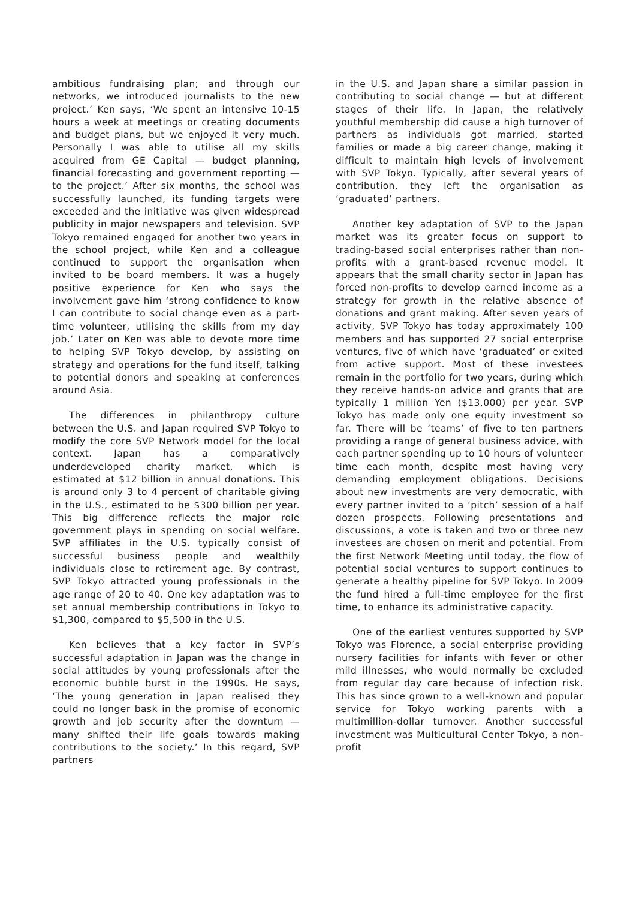ambitious fundraising plan; and through our networks, we introduced journalists to the new project.’ Ken says, ‘We spent an intensive 10-15 hours a week at meetings or creating documents and budget plans, but we enjoyed it very much. Personally I was able to utilise all my skills acquired from GE Capital — budget planning, financial forecasting and government reporting — to the project.’ After six months, the school was successfully launched, its funding targets were exceeded and the initiative was given widespread publicity in major newspapers and television. SVP Tokyo remained engaged for another two years in the school project, while Ken and a colleague continued to support the organisation when invited to be board members. It was a hugely positive experience for Ken who says the involvement gave him ‘strong confidence to know I can contribute to social change even as a part-time volunteer, utilising the skills from my day job.’ Later on Ken was able to devote more time to helping SVP Tokyo develop, by assisting on strategy and operations for the fund itself, talking to potential donors and speaking at conferences around Asia.
The differences in philanthropy culture between the U.S. and Japan required SVP Tokyo to modify the core SVP Network model for the local context. Japan has a comparatively underdeveloped charity market, which is estimated at $12 billion in annual donations. This is around only 3 to 4 percent of charitable giving in the U.S., estimated to be $300 billion per year. This big difference reflects the major role government plays in spending on social welfare. SVP affiliates in the U.S. typically consist of successful business people and wealthily individuals close to retirement age. By contrast, SVP Tokyo attracted young professionals in the age range of 20 to 40. One key adaptation was to set annual membership contributions in Tokyo to $1,300, compared to $5,500 in the U.S.
Ken believes that a key factor in SVP’s successful adaptation in Japan was the change in social attitudes by young professionals after the economic bubble burst in the 1990s. He says, ‘The young generation in Japan realised they could no longer bask in the promise of economic growth and job security after the downturn — many shifted their life goals towards making contributions to the society.’ In this regard, SVP partners
in the U.S. and Japan share a similar passion in contributing to social change — but at different stages of their life. In Japan, the relatively youthful membership did cause a high turnover of partners as individuals got married, started families or made a big career change, making it difficult to maintain high levels of involvement with SVP Tokyo. Typically, after several years of contribution, they left the organisation as ‘graduated’ partners.
Another key adaptation of SVP to the Japan market was its greater focus on support to trading-based social enterprises rather than non-profits with a grant-based revenue model. It appears that the small charity sector in Japan has forced non-profits to develop earned income as a strategy for growth in the relative absence of donations and grant making. After seven years of activity, SVP Tokyo has today approximately 100 members and has supported 27 social enterprise ventures, five of which have ‘graduated’ or exited from active support. Most of these investees remain in the portfolio for two years, during which they receive hands-on advice and grants that are typically 1 million Yen ($13,000) per year. SVP Tokyo has made only one equity investment so far. There will be ‘teams’ of five to ten partners providing a range of general business advice, with each partner spending up to 10 hours of volunteer time each month, despite most having very demanding employment obligations. Decisions about new investments are very democratic, with every partner invited to a ‘pitch’ session of a half dozen prospects. Following presentations and discussions, a vote is taken and two or three new investees are chosen on merit and potential. From the first Network Meeting until today, the flow of potential social ventures to support continues to generate a healthy pipeline for SVP Tokyo. In 2009 the fund hired a full-time employee for the first time, to enhance its administrative capacity.
One of the earliest ventures supported by SVP Tokyo was Florence, a social enterprise providing nursery facilities for infants with fever or other mild illnesses, who would normally be excluded from regular day care because of infection risk. This has since grown to a well-known and popular service for Tokyo working parents with a multimillion-dollar turnover. Another successful investment was Multicultural Center Tokyo, a non-profit